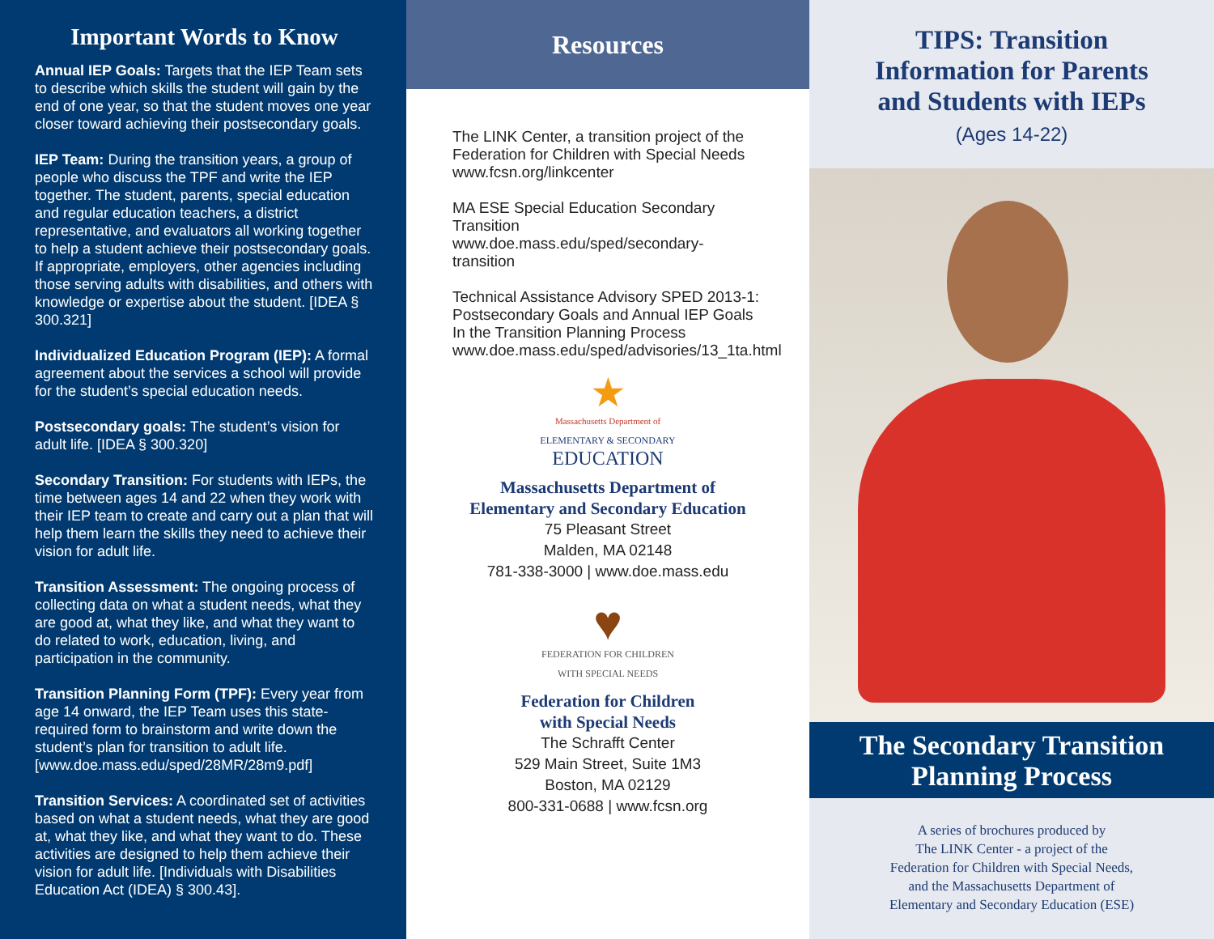Important Words to Know
Annual IEP Goals: Targets that the IEP Team sets to describe which skills the student will gain by the end of one year, so that the student moves one year closer toward achieving their postsecondary goals.
IEP Team: During the transition years, a group of people who discuss the TPF and write the IEP together. The student, parents, special education and regular education teachers, a district representative, and evaluators all working together to help a student achieve their postsecondary goals. If appropriate, employers, other agencies including those serving adults with disabilities, and others with knowledge or expertise about the student. [IDEA § 300.321]
Individualized Education Program (IEP): A formal agreement about the services a school will provide for the student’s special education needs.
Postsecondary goals: The student’s vision for adult life. [IDEA § 300.320]
Secondary Transition: For students with IEPs, the time between ages 14 and 22 when they work with their IEP team to create and carry out a plan that will help them learn the skills they need to achieve their vision for adult life.
Transition Assessment: The ongoing process of collecting data on what a student needs, what they are good at, what they like, and what they want to do related to work, education, living, and participation in the community.
Transition Planning Form (TPF): Every year from age 14 onward, the IEP Team uses this state-required form to brainstorm and write down the student’s plan for transition to adult life. [www.doe.mass.edu/sped/28MR/28m9.pdf]
Transition Services: A coordinated set of activities based on what a student needs, what they are good at, what they like, and what they want to do. These activities are designed to help them achieve their vision for adult life. [Individuals with Disabilities Education Act (IDEA) § 300.43].
Resources
The LINK Center, a transition project of the Federation for Children with Special Needs www.fcsn.org/linkcenter
MA ESE Special Education Secondary Transition www.doe.mass.edu/sped/secondary-transition
Technical Assistance Advisory SPED 2013-1: Postsecondary Goals and Annual IEP Goals In the Transition Planning Process www.doe.mass.edu/sped/advisories/13_1ta.html
★
Massachusetts Department of
ELEMENTARY & SECONDARY
EDUCATION
Massachusetts Department of
Elementary and Secondary Education
75 Pleasant Street
Malden, MA 02148
781-338-3000 | www.doe.mass.edu
♥
FEDERATION FOR CHILDREN
WITH SPECIAL NEEDS
Federation for Children
with Special Needs
The Schrafft Center
529 Main Street, Suite 1M3
Boston, MA 02129
800-331-0688 | www.fcsn.org
TIPS: Transition
Information for Parents
and Students with IEPs
(Ages 14-22)
The Secondary Transition
Planning Process
A series of brochures produced by
The LINK Center - a project of the
Federation for Children with Special Needs,
and the Massachusetts Department of
Elementary and Secondary Education (ESE)